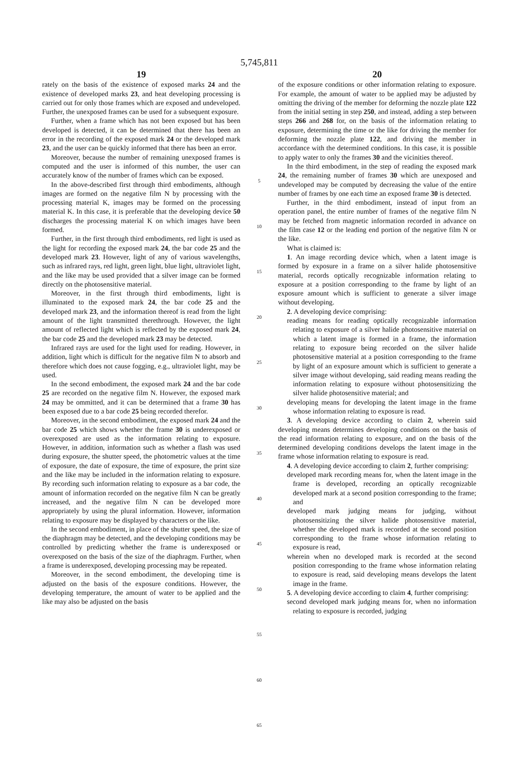5,745,811
19
rately on the basis of the existence of exposed marks 24 and the existence of developed marks 23, and heat developing processing is carried out for only those frames which are exposed and undeveloped. Further, the unexposed frames can be used for a subsequent exposure.
Further, when a frame which has not been exposed but has been developed is detected, it can be determined that there has been an error in the recording of the exposed mark 24 or the developed mark 23, and the user can be quickly informed that there has been an error.
Moreover, because the number of remaining unexposed frames is computed and the user is informed of this number, the user can accurately know of the number of frames which can be exposed.
In the above-described first through third embodiments, although images are formed on the negative film N by processing with the processing material K, images may be formed on the processing material K. In this case, it is preferable that the developing device 50 discharges the processing material K on which images have been formed.
Further, in the first through third embodiments, red light is used as the light for recording the exposed mark 24, the bar code 25 and the developed mark 23. However, light of any of various wavelengths, such as infrared rays, red light, green light, blue light, ultraviolet light, and the like may be used provided that a silver image can be formed directly on the photosensitive material.
Moreover, in the first through third embodiments, light is illuminated to the exposed mark 24, the bar code 25 and the developed mark 23, and the information thereof is read from the light amount of the light transmitted therethrough. However, the light amount of reflected light which is reflected by the exposed mark 24, the bar code 25 and the developed mark 23 may be detected.
Infrared rays are used for the light used for reading. However, in addition, light which is difficult for the negative film N to absorb and therefore which does not cause fogging, e.g., ultraviolet light, may be used.
In the second embodiment, the exposed mark 24 and the bar code 25 are recorded on the negative film N. However, the exposed mark 24 may be ommitted, and it can be determined that a frame 30 has been exposed due to a bar code 25 being recorded therefor.
Moreover, in the second embodiment, the exposed mark 24 and the bar code 25 which shows whether the frame 30 is underexposed or overexposed are used as the information relating to exposure. However, in addition, information such as whether a flash was used during exposure, the shutter speed, the photometric values at the time of exposure, the date of exposure, the time of exposure, the print size and the like may be included in the information relating to exposure. By recording such information relating to exposure as a bar code, the amount of information recorded on the negative film N can be greatly increased, and the negative film N can be developed more appropriately by using the plural information. However, information relating to exposure may be displayed by characters or the like.
In the second embodiment, in place of the shutter speed, the size of the diaphragm may be detected, and the developing conditions may be controlled by predicting whether the frame is underexposed or overexposed on the basis of the size of the diaphragm. Further, when a frame is underexposed, developing processing may be repeated.
Moreover, in the second embodiment, the developing time is adjusted on the basis of the exposure conditions. However, the developing temperature, the amount of water to be applied and the like may also be adjusted on the basis
5
10
15
20
25
30
35
40
45
50
55
60
65
20
of the exposure conditions or other information relating to exposure. For example, the amount of water to be applied may be adjusted by omitting the driving of the member for deforming the nozzle plate 122 from the initial setting in step 250, and instead, adding a step between steps 266 and 268 for, on the basis of the information relating to exposure, determining the time or the like for driving the member for deforming the nozzle plate 122, and driving the member in accordance with the determined conditions. In this case, it is possible to apply water to only the frames 30 and the vicinities thereof.
In the third embodiment, in the step of reading the exposed mark 24, the remaining number of frames 30 which are unexposed and undeveloped may be computed by decreasing the value of the entire number of frames by one each time an exposed frame 30 is detected.
Further, in the third embodiment, instead of input from an operation panel, the entire number of frames of the negative film N may be fetched from magnetic information recorded in advance on the film case 12 or the leading end portion of the negative film N or the like.
What is claimed is:
1. An image recording device which, when a latent image is formed by exposure in a frame on a silver halide photosensitive material, records optically recognizable information relating to exposure at a position corresponding to the frame by light of an exposure amount which is sufficient to generate a silver image without developing.
2. A developing device comprising:
reading means for reading optically recognizable information relating to exposure of a silver halide photosensitive material on which a latent image is formed in a frame, the information relating to exposure being recorded on the silver halide photosensitive material at a position corresponding to the frame by light of an exposure amount which is sufficient to generate a silver image without developing, said reading means reading the information relating to exposure without photosensitizing the silver halide photosensitive material; and
developing means for developing the latent image in the frame whose information relating to exposure is read.
3. A developing device according to claim 2, wherein said developing means determines developing conditions on the basis of the read information relating to exposure, and on the basis of the determined developing conditions develops the latent image in the frame whose information relating to exposure is read.
4. A developing device according to claim 2, further comprising:
developed mark recording means for, when the latent image in the frame is developed, recording an optically recognizable developed mark at a second position corresponding to the frame; and
developed mark judging means for judging, without photosensitizing the silver halide photosensitive material, whether the developed mark is recorded at the second position corresponding to the frame whose information relating to exposure is read,
wherein when no developed mark is recorded at the second position corresponding to the frame whose information relating to exposure is read, said developing means develops the latent image in the frame.
5. A developing device according to claim 4, further comprising:
second developed mark judging means for, when no information relating to exposure is recorded, judging